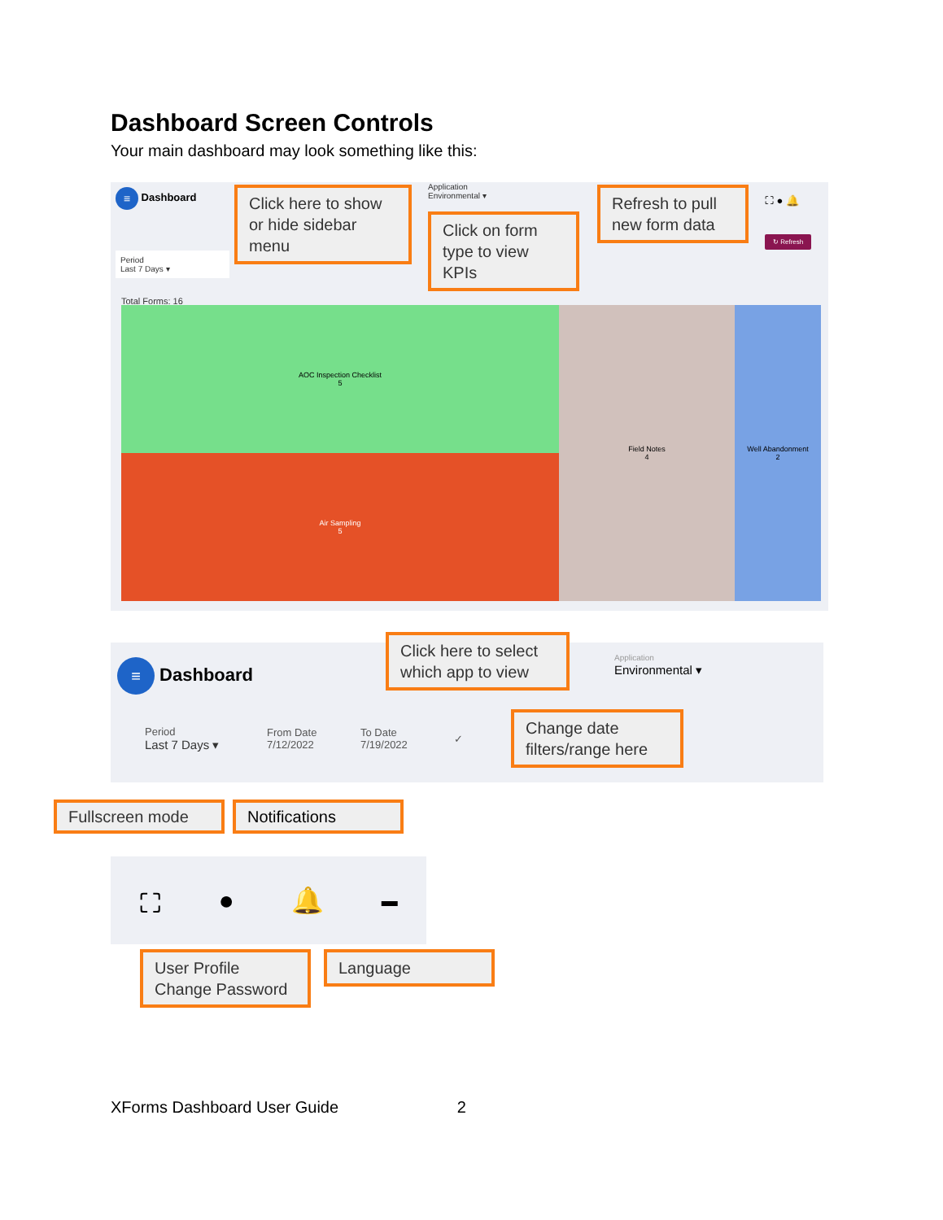Dashboard Screen Controls
Your main dashboard may look something like this:
≡ Dashboard
Period
Last 7 Days ▾
Click here to show or hide sidebar menu
Application
Environmental ▾
Click on form type to view KPIs
Refresh to pull new form data
⛶ ● 🔔
↻ Refresh
Total Forms: 16
AOC Inspection Checklist
5
Air Sampling
5
Field Notes
4
Well Abandonment
2
≡ Dashboard
Click here to select which app to view
Application
Environmental ▾
Period
Last 7 Days ▾
From Date
7/12/2022
To Date
7/19/2022
✓
Change date filters/range here
Fullscreen mode Notifications
⛶ ● 🔔 ▬
User Profile
Change Password
Language
XForms Dashboard User Guide 2